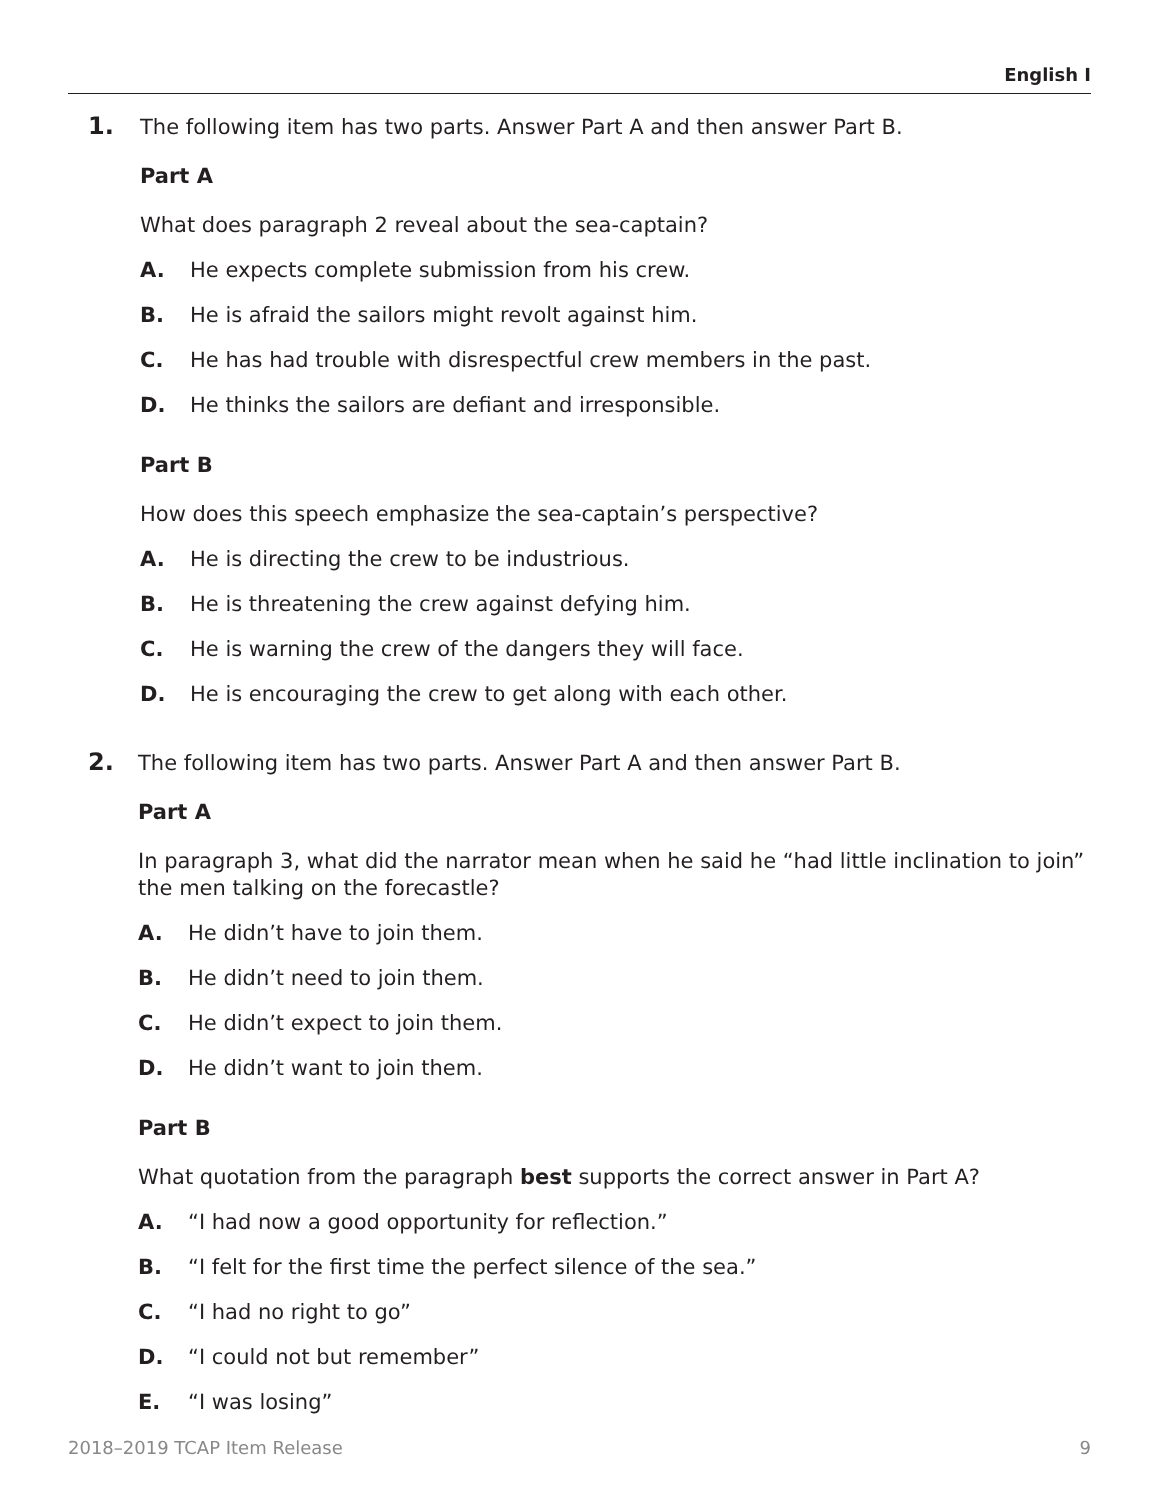English I
1. The following item has two parts. Answer Part A and then answer Part B.
Part A
What does paragraph 2 reveal about the sea-captain?
A. He expects complete submission from his crew.
B. He is afraid the sailors might revolt against him.
C. He has had trouble with disrespectful crew members in the past.
D. He thinks the sailors are defiant and irresponsible.
Part B
How does this speech emphasize the sea-captain’s perspective?
A. He is directing the crew to be industrious.
B. He is threatening the crew against defying him.
C. He is warning the crew of the dangers they will face.
D. He is encouraging the crew to get along with each other.
2. The following item has two parts. Answer Part A and then answer Part B.
Part A
In paragraph 3, what did the narrator mean when he said he “had little inclination to join” the men talking on the forecastle?
A. He didn’t have to join them.
B. He didn’t need to join them.
C. He didn’t expect to join them.
D. He didn’t want to join them.
Part B
What quotation from the paragraph best supports the correct answer in Part A?
A. “I had now a good opportunity for reflection.”
B. “I felt for the first time the perfect silence of the sea.”
C. “I had no right to go”
D. “I could not but remember”
E. “I was losing”
2018–2019 TCAP Item Release 9